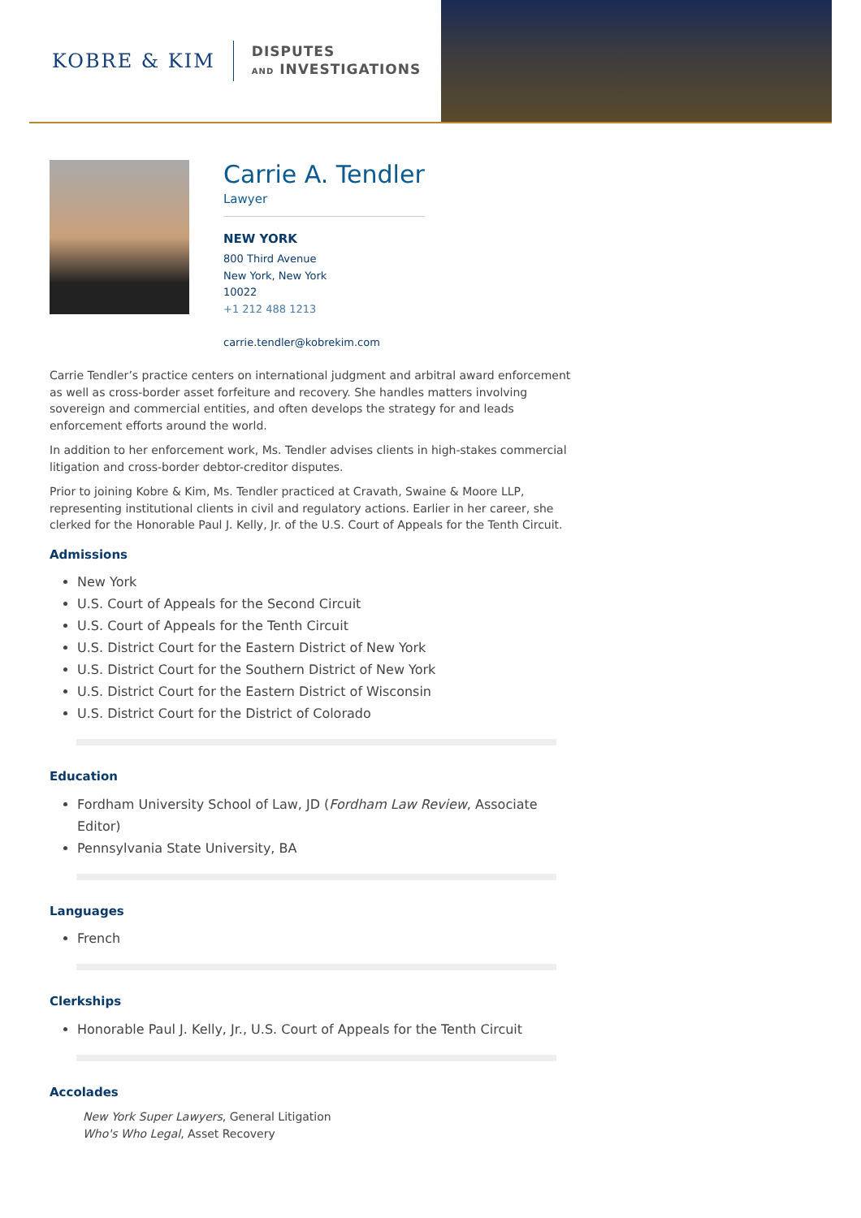KOBRE & KIM
DISPUTES
AND INVESTIGATIONS
Carrie A. Tendler
Lawyer
NEW YORK
800 Third Avenue
New York, New York
10022
+1 212 488 1213
carrie.tendler@kobrekim.com
Carrie Tendler’s practice centers on international judgment and arbitral award enforcement as well as cross-border asset forfeiture and recovery. She handles matters involving sovereign and commercial entities, and often develops the strategy for and leads enforcement efforts around the world.
In addition to her enforcement work, Ms. Tendler advises clients in high-stakes commercial litigation and cross-border debtor-creditor disputes.
Prior to joining Kobre & Kim, Ms. Tendler practiced at Cravath, Swaine & Moore LLP, representing institutional clients in civil and regulatory actions. Earlier in her career, she clerked for the Honorable Paul J. Kelly, Jr. of the U.S. Court of Appeals for the Tenth Circuit.
Admissions
New York
U.S. Court of Appeals for the Second Circuit
U.S. Court of Appeals for the Tenth Circuit
U.S. District Court for the Eastern District of New York
U.S. District Court for the Southern District of New York
U.S. District Court for the Eastern District of Wisconsin
U.S. District Court for the District of Colorado
Education
Fordham University School of Law, JD (Fordham Law Review, Associate Editor)
Pennsylvania State University, BA
Languages
French
Clerkships
Honorable Paul J. Kelly, Jr., U.S. Court of Appeals for the Tenth Circuit
Accolades
New York Super Lawyers, General Litigation
Who's Who Legal, Asset Recovery